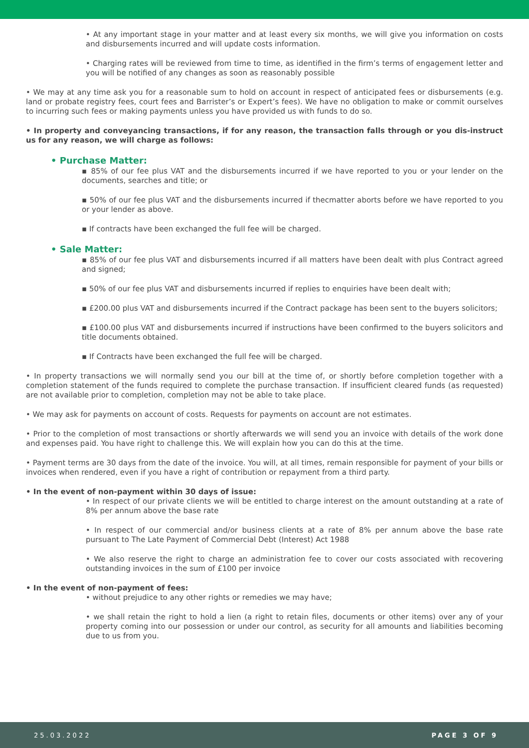• At any important stage in your matter and at least every six months, we will give you information on costs and disbursements incurred and will update costs information.
• Charging rates will be reviewed from time to time, as identified in the firm’s terms of engagement letter and you will be notified of any changes as soon as reasonably possible
• We may at any time ask you for a reasonable sum to hold on account in respect of anticipated fees or disbursements (e.g. land or probate registry fees, court fees and Barrister’s or Expert’s fees). We have no obligation to make or commit ourselves to incurring such fees or making payments unless you have provided us with funds to do so.
• In property and conveyancing transactions, if for any reason, the transaction falls through or you dis-instruct us for any reason, we will charge as follows:
• Purchase Matter:
▪ 85% of our fee plus VAT and the disbursements incurred if we have reported to you or your lender on the documents, searches and title; or
▪ 50% of our fee plus VAT and the disbursements incurred if thecmatter aborts before we have reported to you or your lender as above.
▪ If contracts have been exchanged the full fee will be charged.
• Sale Matter:
▪ 85% of our fee plus VAT and disbursements incurred if all matters have been dealt with plus Contract agreed and signed;
▪ 50% of our fee plus VAT and disbursements incurred if replies to enquiries have been dealt with;
▪ £200.00 plus VAT and disbursements incurred if the Contract package has been sent to the buyers solicitors;
▪ £100.00 plus VAT and disbursements incurred if instructions have been confirmed to the buyers solicitors and title documents obtained.
▪ If Contracts have been exchanged the full fee will be charged.
• In property transactions we will normally send you our bill at the time of, or shortly before completion together with a completion statement of the funds required to complete the purchase transaction. If insufficient cleared funds (as requested) are not available prior to completion, completion may not be able to take place.
• We may ask for payments on account of costs. Requests for payments on account are not estimates.
• Prior to the completion of most transactions or shortly afterwards we will send you an invoice with details of the work done and expenses paid. You have right to challenge this. We will explain how you can do this at the time.
• Payment terms are 30 days from the date of the invoice. You will, at all times, remain responsible for payment of your bills or invoices when rendered, even if you have a right of contribution or repayment from a third party.
• In the event of non-payment within 30 days of issue:
• In respect of our private clients we will be entitled to charge interest on the amount outstanding at a rate of 8% per annum above the base rate
• In respect of our commercial and/or business clients at a rate of 8% per annum above the base rate pursuant to The Late Payment of Commercial Debt (Interest) Act 1988
• We also reserve the right to charge an administration fee to cover our costs associated with recovering outstanding invoices in the sum of £100 per invoice
• In the event of non-payment of fees:
• without prejudice to any other rights or remedies we may have;
• we shall retain the right to hold a lien (a right to retain files, documents or other items) over any of your property coming into our possession or under our control, as security for all amounts and liabilities becoming due to us from you.
25.03.2022 PAGE 3 OF 9